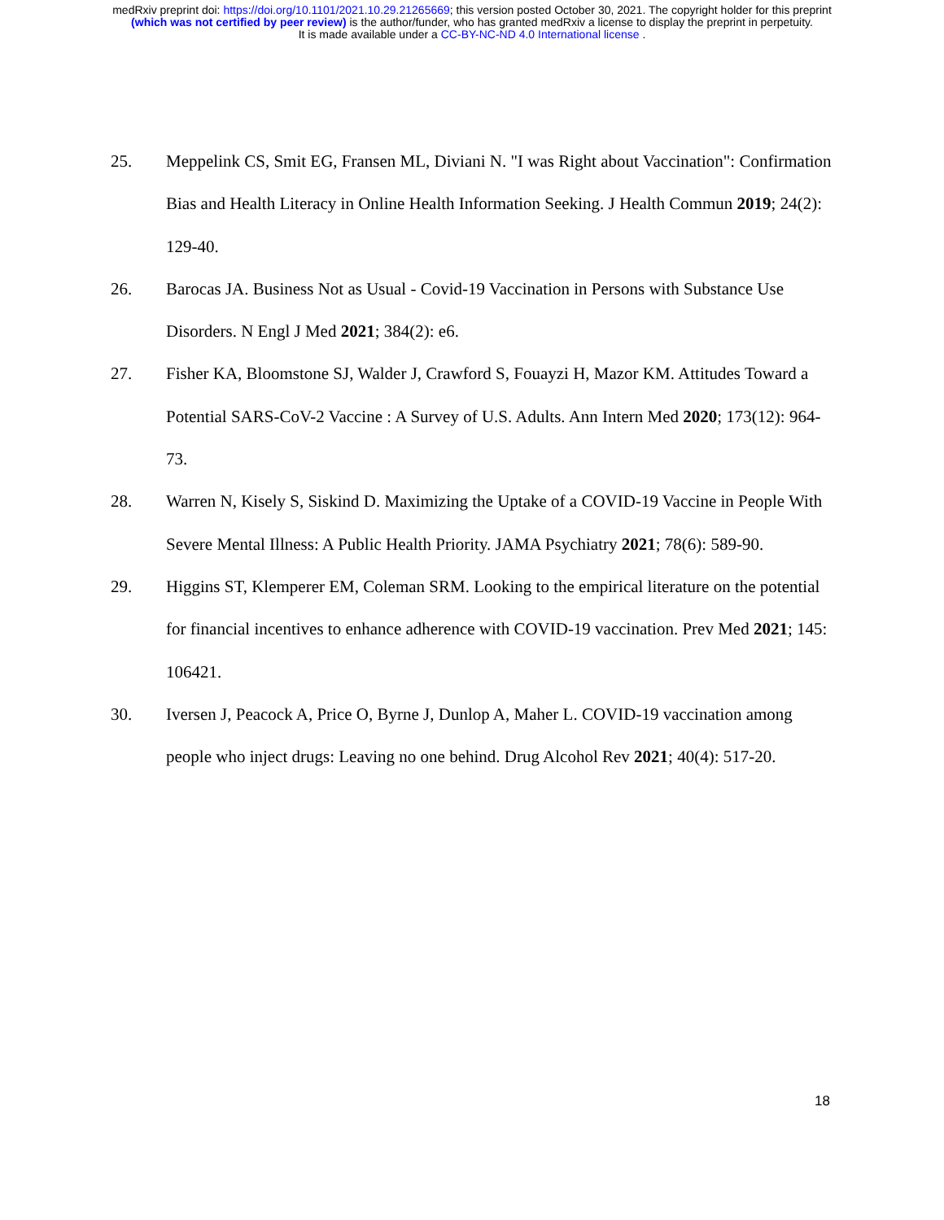medRxiv preprint doi: https://doi.org/10.1101/2021.10.29.21265669; this version posted October 30, 2021. The copyright holder for this preprint
(which was not certified by peer review) is the author/funder, who has granted medRxiv a license to display the preprint in perpetuity.
It is made available under a CC-BY-NC-ND 4.0 International license .
25. Meppelink CS, Smit EG, Fransen ML, Diviani N. "I was Right about Vaccination": Confirmation Bias and Health Literacy in Online Health Information Seeking. J Health Commun 2019; 24(2): 129-40.
26. Barocas JA. Business Not as Usual - Covid-19 Vaccination in Persons with Substance Use Disorders. N Engl J Med 2021; 384(2): e6.
27. Fisher KA, Bloomstone SJ, Walder J, Crawford S, Fouayzi H, Mazor KM. Attitudes Toward a Potential SARS-CoV-2 Vaccine : A Survey of U.S. Adults. Ann Intern Med 2020; 173(12): 964-73.
28. Warren N, Kisely S, Siskind D. Maximizing the Uptake of a COVID-19 Vaccine in People With Severe Mental Illness: A Public Health Priority. JAMA Psychiatry 2021; 78(6): 589-90.
29. Higgins ST, Klemperer EM, Coleman SRM. Looking to the empirical literature on the potential for financial incentives to enhance adherence with COVID-19 vaccination. Prev Med 2021; 145: 106421.
30. Iversen J, Peacock A, Price O, Byrne J, Dunlop A, Maher L. COVID-19 vaccination among people who inject drugs: Leaving no one behind. Drug Alcohol Rev 2021; 40(4): 517-20.
18